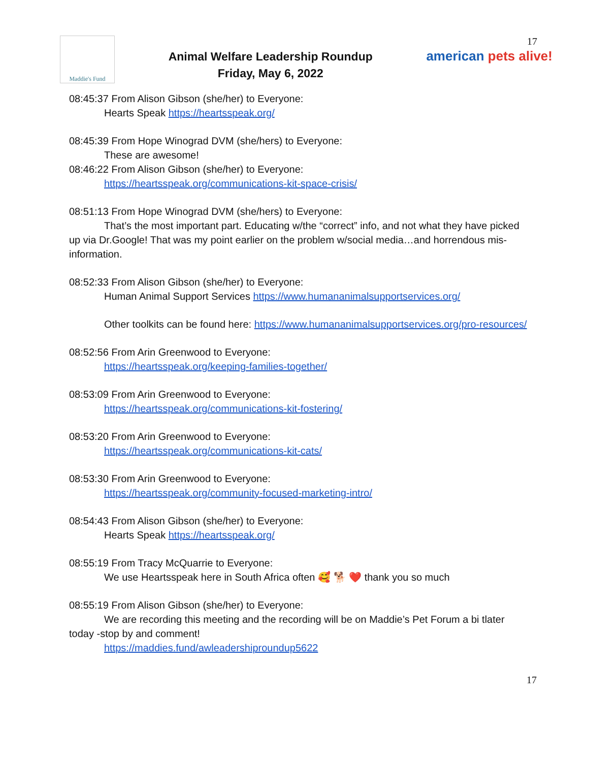Maddie's Fund
Animal Welfare Leadership Roundup
Friday, May 6, 2022
17
american pets alive!
08:45:37 From Alison Gibson (she/her) to Everyone:
Hearts Speak https://heartsspeak.org/
08:45:39 From Hope Winograd DVM (she/hers) to Everyone:
These are awesome!
08:46:22 From Alison Gibson (she/her) to Everyone:
https://heartsspeak.org/communications-kit-space-crisis/
08:51:13 From Hope Winograd DVM (she/hers) to Everyone:
That’s the most important part. Educating w/the “correct” info, and not what they have picked up via Dr.Google! That was my point earlier on the problem w/social media…and horrendous mis-information.
08:52:33 From Alison Gibson (she/her) to Everyone:
Human Animal Support Services https://www.humananimalsupportservices.org/
Other toolkits can be found here: https://www.humananimalsupportservices.org/pro-resources/
08:52:56 From Arin Greenwood to Everyone:
https://heartsspeak.org/keeping-families-together/
08:53:09 From Arin Greenwood to Everyone:
https://heartsspeak.org/communications-kit-fostering/
08:53:20 From Arin Greenwood to Everyone:
https://heartsspeak.org/communications-kit-cats/
08:53:30 From Arin Greenwood to Everyone:
https://heartsspeak.org/community-focused-marketing-intro/
08:54:43 From Alison Gibson (she/her) to Everyone:
Hearts Speak https://heartsspeak.org/
08:55:19 From Tracy McQuarrie to Everyone:
We use Heartsspeak here in South Africa often 🥰 🐕 ❤️ thank you so much
08:55:19 From Alison Gibson (she/her) to Everyone:
We are recording this meeting and the recording will be on Maddie’s Pet Forum a bi tlater today -stop by and comment!
https://maddies.fund/awleadershiproundup5622
17